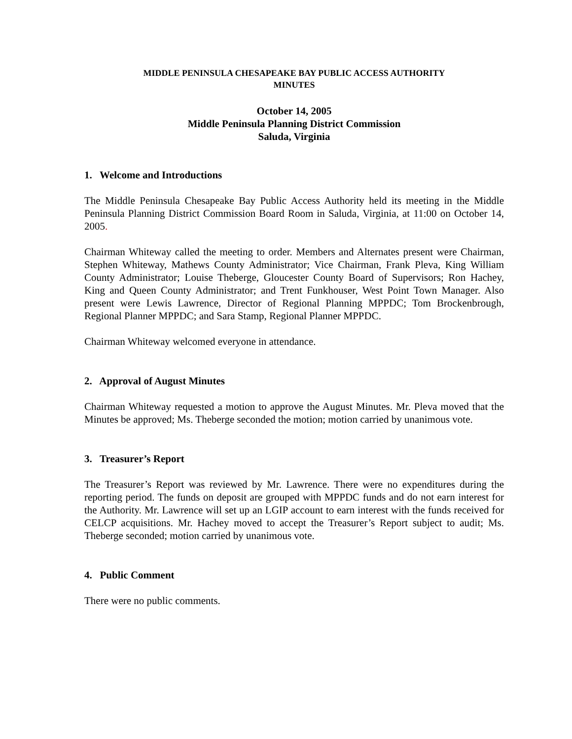MIDDLE PENINSULA CHESAPEAKE BAY PUBLIC ACCESS AUTHORITY
MINUTES
October 14, 2005
Middle Peninsula Planning District Commission
Saluda, Virginia
1. Welcome and Introductions
The Middle Peninsula Chesapeake Bay Public Access Authority held its meeting in the Middle Peninsula Planning District Commission Board Room in Saluda, Virginia, at 11:00 on October 14, 2005.
Chairman Whiteway called the meeting to order. Members and Alternates present were Chairman, Stephen Whiteway, Mathews County Administrator; Vice Chairman, Frank Pleva, King William County Administrator; Louise Theberge, Gloucester County Board of Supervisors; Ron Hachey, King and Queen County Administrator; and Trent Funkhouser, West Point Town Manager. Also present were Lewis Lawrence, Director of Regional Planning MPPDC; Tom Brockenbrough, Regional Planner MPPDC; and Sara Stamp, Regional Planner MPPDC.
Chairman Whiteway welcomed everyone in attendance.
2. Approval of August Minutes
Chairman Whiteway requested a motion to approve the August Minutes. Mr. Pleva moved that the Minutes be approved; Ms. Theberge seconded the motion; motion carried by unanimous vote.
3. Treasurer’s Report
The Treasurer’s Report was reviewed by Mr. Lawrence. There were no expenditures during the reporting period. The funds on deposit are grouped with MPPDC funds and do not earn interest for the Authority. Mr. Lawrence will set up an LGIP account to earn interest with the funds received for CELCP acquisitions. Mr. Hachey moved to accept the Treasurer’s Report subject to audit; Ms. Theberge seconded; motion carried by unanimous vote.
4. Public Comment
There were no public comments.